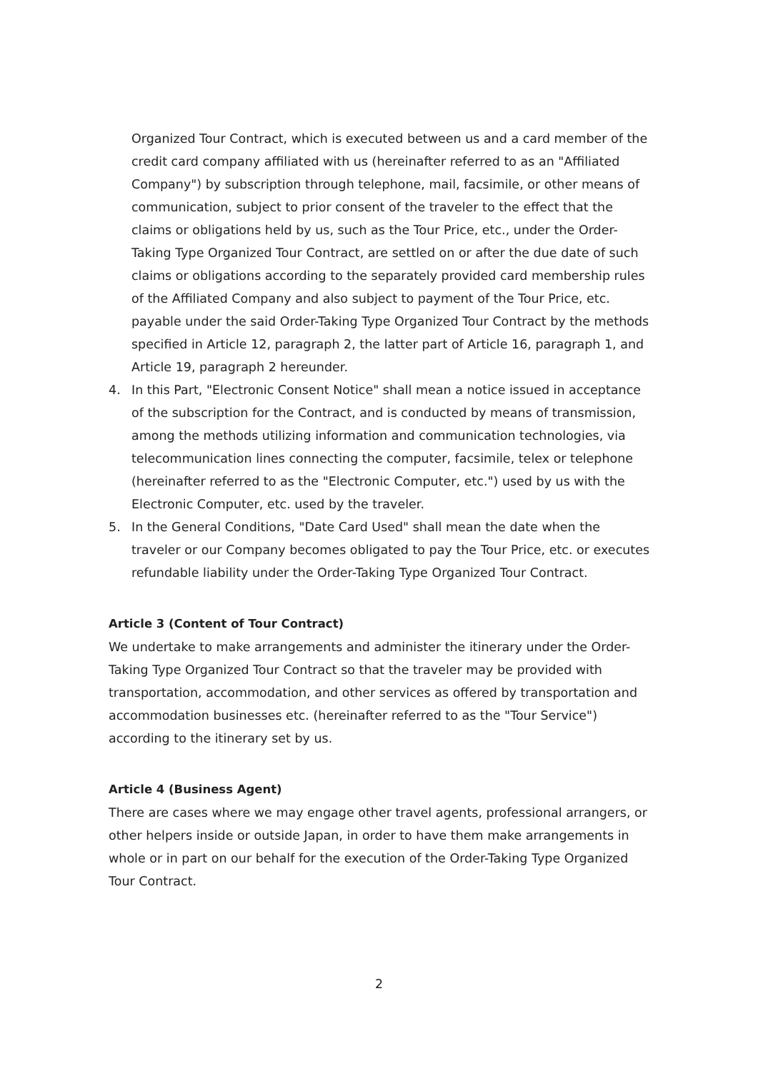Organized Tour Contract, which is executed between us and a card member of the credit card company affiliated with us (hereinafter referred to as an "Affiliated Company") by subscription through telephone, mail, facsimile, or other means of communication, subject to prior consent of the traveler to the effect that the claims or obligations held by us, such as the Tour Price, etc., under the Order-Taking Type Organized Tour Contract, are settled on or after the due date of such claims or obligations according to the separately provided card membership rules of the Affiliated Company and also subject to payment of the Tour Price, etc. payable under the said Order-Taking Type Organized Tour Contract by the methods specified in Article 12, paragraph 2, the latter part of Article 16, paragraph 1, and Article 19, paragraph 2 hereunder.
4. In this Part, "Electronic Consent Notice" shall mean a notice issued in acceptance of the subscription for the Contract, and is conducted by means of transmission, among the methods utilizing information and communication technologies, via telecommunication lines connecting the computer, facsimile, telex or telephone (hereinafter referred to as the "Electronic Computer, etc.") used by us with the Electronic Computer, etc. used by the traveler.
5. In the General Conditions, "Date Card Used" shall mean the date when the traveler or our Company becomes obligated to pay the Tour Price, etc. or executes refundable liability under the Order-Taking Type Organized Tour Contract.
Article 3 (Content of Tour Contract)
We undertake to make arrangements and administer the itinerary under the Order-Taking Type Organized Tour Contract so that the traveler may be provided with transportation, accommodation, and other services as offered by transportation and accommodation businesses etc. (hereinafter referred to as the "Tour Service") according to the itinerary set by us.
Article 4 (Business Agent)
There are cases where we may engage other travel agents, professional arrangers, or other helpers inside or outside Japan, in order to have them make arrangements in whole or in part on our behalf for the execution of the Order-Taking Type Organized Tour Contract.
2